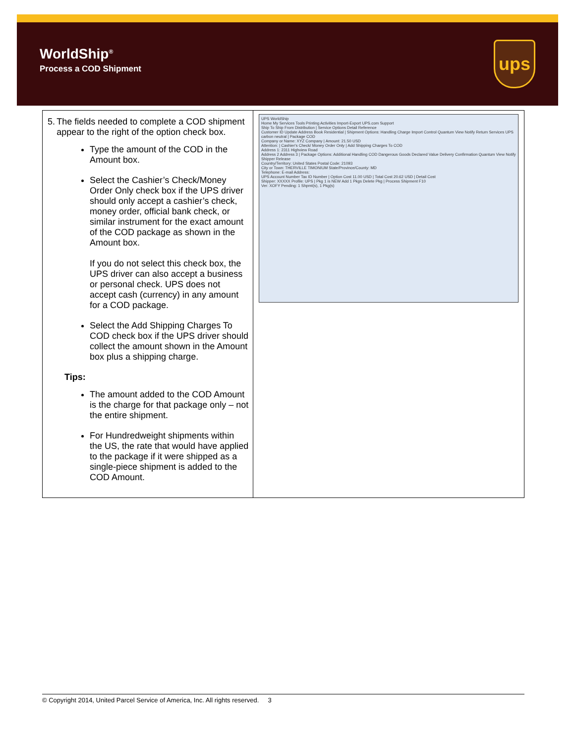WorldShip<sup>®</sup>
Process a COD Shipment
ups
| 5. The fields needed to complete a COD shipment appear to the right of the option check box. Type the amount of the COD in the Amount box. Select the Cashier’s Check/Money Order Only check box if the UPS driver should only accept a cashier’s check, money order, official bank check, or similar instrument for the exact amount of the COD package as shown in the Amount box. If you do not select this check box, the UPS driver can also accept a business or personal check. UPS does not accept cash (currency) in any amount for a COD package. Select the Add Shipping Charges To COD check box if the UPS driver should collect the amount shown in the Amount box plus a shipping charge. Tips: The amount added to the COD Amount is the charge for that package only – not the entire shipment. For Hundredweight shipments within the US, the rate that would have applied to the package if it were shipped as a single-piece shipment is added to the COD Amount. | UPS WorldShip Home My Services Tools Printing Activities Import-Export UPS.com Support Ship To Ship From Distribution / Service Options Detail Reference Customer ID Update Address Book Residential / Shipment Options: Handling Charge Import Control Quantum View Notify Return Services UPS carbon neutral / Package COD Company or Name: XYZ Company / Amount: 21.50 USD Attention: / Cashier's Check/ Money Order Only / Add Shipping Charges To COD Address 1: 2311 Highview Road Address 2 Address 3 / Package Options: Additional Handling COD Dangerous Goods Declared Value Delivery Confirmation Quantum View Notify Shipper Release Country/Territory: United States Postal Code: 21093 City or Town: THERVILLE TIMONIUM State/Province/County: MD Telephone: E-mail Address: UPS Account Number Tax ID Number / Option Cost 11.00 USD / Total Cost 20.62 USD / Detail Cost Shipper: XXXXX Profile: UPS / Pkg 1 is NEW Add 1 Pkgs Delete Pkg / Process Shipment F10 Ver: XOFY Pending: 1 Shpmt(s), 1 Pkg(s) |
© Copyright 2014, United Parcel Service of America, Inc. All rights reserved. 3